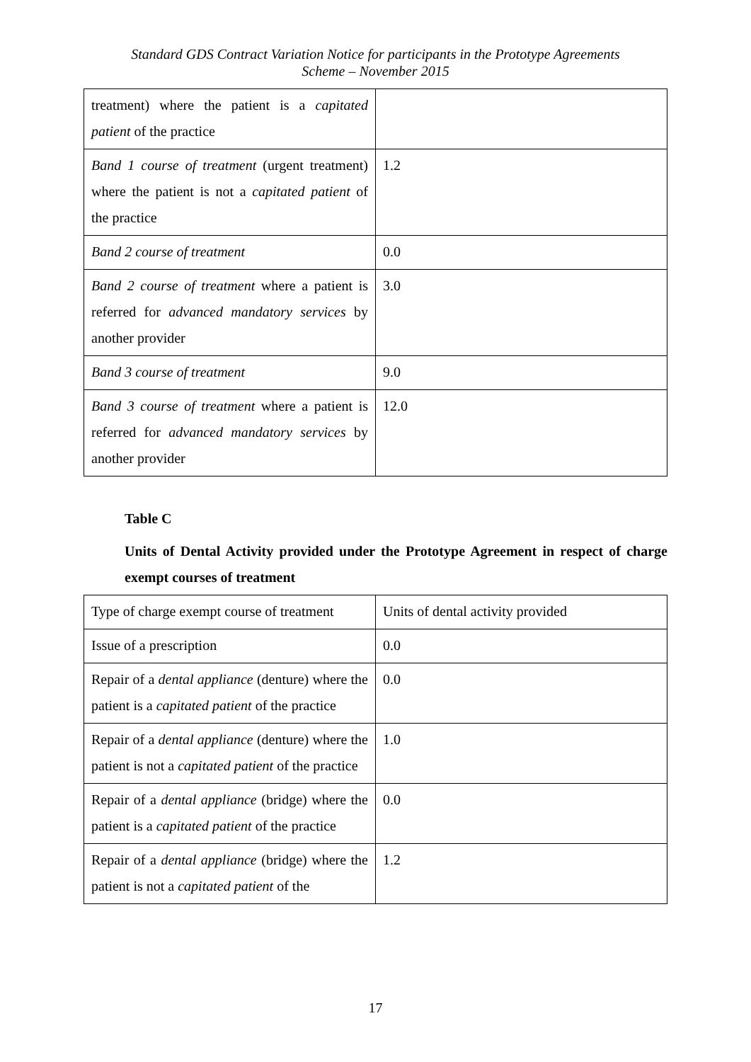Standard GDS Contract Variation Notice for participants in the Prototype Agreements
Scheme – November 2015
| treatment) where the patient is a capitated patient of the practice | |
| Band 1 course of treatment (urgent treatment) where the patient is not a capitated patient of the practice | 1.2 |
| Band 2 course of treatment | 0.0 |
| Band 2 course of treatment where a patient is referred for advanced mandatory services by another provider | 3.0 |
| Band 3 course of treatment | 9.0 |
| Band 3 course of treatment where a patient is referred for advanced mandatory services by another provider | 12.0 |
Table C
Units of Dental Activity provided under the Prototype Agreement in respect of charge exempt courses of treatment
| Type of charge exempt course of treatment | Units of dental activity provided |
| Issue of a prescription | 0.0 |
| Repair of a dental appliance (denture) where the patient is a capitated patient of the practice | 0.0 |
| Repair of a dental appliance (denture) where the patient is not a capitated patient of the practice | 1.0 |
| Repair of a dental appliance (bridge) where the patient is a capitated patient of the practice | 0.0 |
| Repair of a dental appliance (bridge) where the patient is not a capitated patient of the | 1.2 |
17